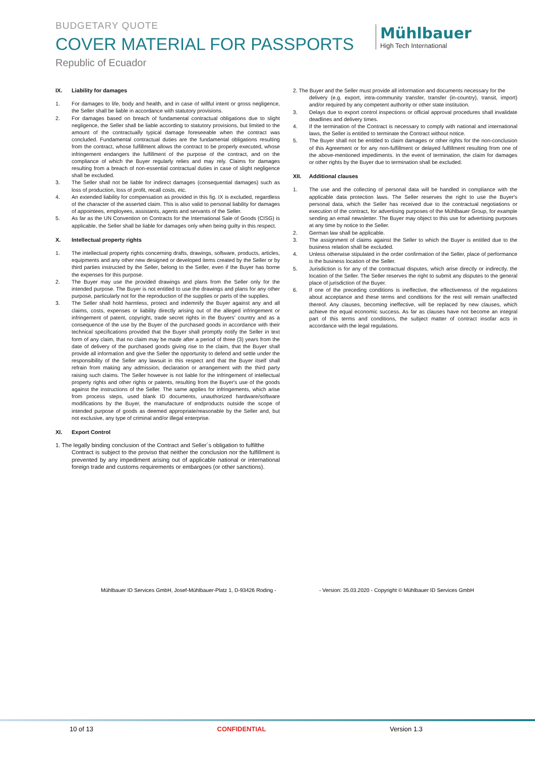BUDGETARY QUOTE
COVER MATERIAL FOR PASSPORTS
Republic of Ecuador
Mühlbauer
High Tech International
IX. Liability for damages
1. For damages to life, body and health, and in case of willful intent or gross negligence, the Seller shall be liable in accordance with statutory provisions.
2. For damages based on breach of fundamental contractual obligations due to slight negligence, the Seller shall be liable according to statutory provisions, but limited to the amount of the contractually typical damage foreseeable when the contract was concluded. Fundamental contractual duties are the fundamental obligations resulting from the contract, whose fulfillment allows the contract to be properly executed, whose infringement endangers the fulfillment of the purpose of the contract, and on the compliance of which the Buyer regularly relies and may rely. Claims for damages resulting from a breach of non-essential contractual duties in case of slight negligence shall be excluded.
3. The Seller shall not be liable for indirect damages (consequential damages) such as loss of production, loss of profit, recall costs, etc.
4. An extended liability for compensation as provided in this fig. IX is excluded, regardless of the character of the asserted claim. This is also valid to personal liability for damages of appointees, employees, assistants, agents and servants of the Seller.
5. As far as the UN Convention on Contracts for the International Sale of Goods (CISG) is applicable, the Seller shall be liable for damages only when being guilty in this respect.
X. Intellectual property rights
1. The intellectual property rights concerning drafts, drawings, software, products, articles, equipments and any other new designed or developed items created by the Seller or by third parties instructed by the Seller, belong to the Seller, even if the Buyer has borne the expenses for this purpose.
2. The Buyer may use the provided drawings and plans from the Seller only for the intended purpose. The Buyer is not entitled to use the drawings and plans for any other purpose, particularly not for the reproduction of the supplies or parts of the supplies.
3. The Seller shall hold harmless, protect and indemnify the Buyer against any and all claims, costs, expenses or liability directly arising out of the alleged infringement or infringement of patent, copyright, trade secret rights in the Buyers' country and as a consequence of the use by the Buyer of the purchased goods in accordance with their technical specifications provided that the Buyer shall promptly notify the Seller in text form of any claim, that no claim may be made after a period of three (3) years from the date of delivery of the purchased goods giving rise to the claim, that the Buyer shall provide all information and give the Seller the opportunity to defend and settle under the responsibility of the Seller any lawsuit in this respect and that the Buyer itself shall refrain from making any admission, declaration or arrangement with the third party raising such claims. The Seller however is not liable for the infringement of intellectual property rights and other rights or patents, resulting from the Buyer's use of the goods against the instructions of the Seller. The same applies for infringements, which arise from process steps, used blank ID documents, unauthorized hardware/software modifications by the Buyer, the manufacture of endproducts outside the scope of intended purpose of goods as deemed appropriate/reasonable by the Seller and, but not exclusive, any type of criminal and/or illegal enterprise.
XI. Export Control
1. The legally binding conclusion of the Contract and Seller´s obligation to fulfilthe
Contract is subject to the proviso that neither the conclusion nor the fulfillment is prevented by any impediment arising out of applicable national or international foreign trade and customs requirements or embargoes (or other sanctions).
2. The Buyer and the Seller must provide all information and documents necessary for the
delivery (e.g. export, intra-community transfer, transfer (in-country), transit, import) and/or required by any competent authority or other state institution.
3. Delays due to export control inspections or official approval procedures shall invalidate deadlines and delivery times.
4. If the termination of the Contract is necessary to comply with national and international laws, the Seller is entitled to terminate the Contract without notice.
5. The Buyer shall not be entitled to claim damages or other rights for the non-conclusion of this Agreement or for any non-fulfillment or delayed fulfillment resulting from one of the above-mentioned impediments. In the event of termination, the claim for damages or other rights by the Buyer due to termination shall be excluded.
XII. Additional clauses
1. The use and the collecting of personal data will be handled in compliance with the applicable data protection laws. The Seller reserves the right to use the Buyer's personal data, which the Seller has received due to the contractual negotiations or execution of the contract, for advertising purposes of the Mühlbauer Group, for example sending an email newsletter. The Buyer may object to this use for advertising purposes at any time by notice to the Seller.
2. German law shall be applicable.
3. The assignment of claims against the Seller to which the Buyer is entitled due to the business relation shall be excluded.
4. Unless otherwise stipulated in the order confirmation of the Seller, place of performance is the business location of the Seller.
5. Jurisdiction is for any of the contractual disputes, which arise directly or indirectly, the location of the Seller. The Seller reserves the right to submit any disputes to the general place of jurisdiction of the Buyer.
6. If one of the preceding conditions is ineffective, the effectiveness of the regulations about acceptance and these terms and conditions for the rest will remain unaffected thereof. Any clauses, becoming ineffective, will be replaced by new clauses, which achieve the equal economic success. As far as clauses have not become an integral part of this terms and conditions, the subject matter of contract insofar acts in accordance with the legal regulations.
Mühlbauer ID Services GmbH, Josef-Mühlbauer-Platz 1, D-93426 Roding - - Version: 25.03.2020 - Copyright © Mühlbauer ID Services GmbH
10 of 13 CONFIDENTIAL Version 1.3